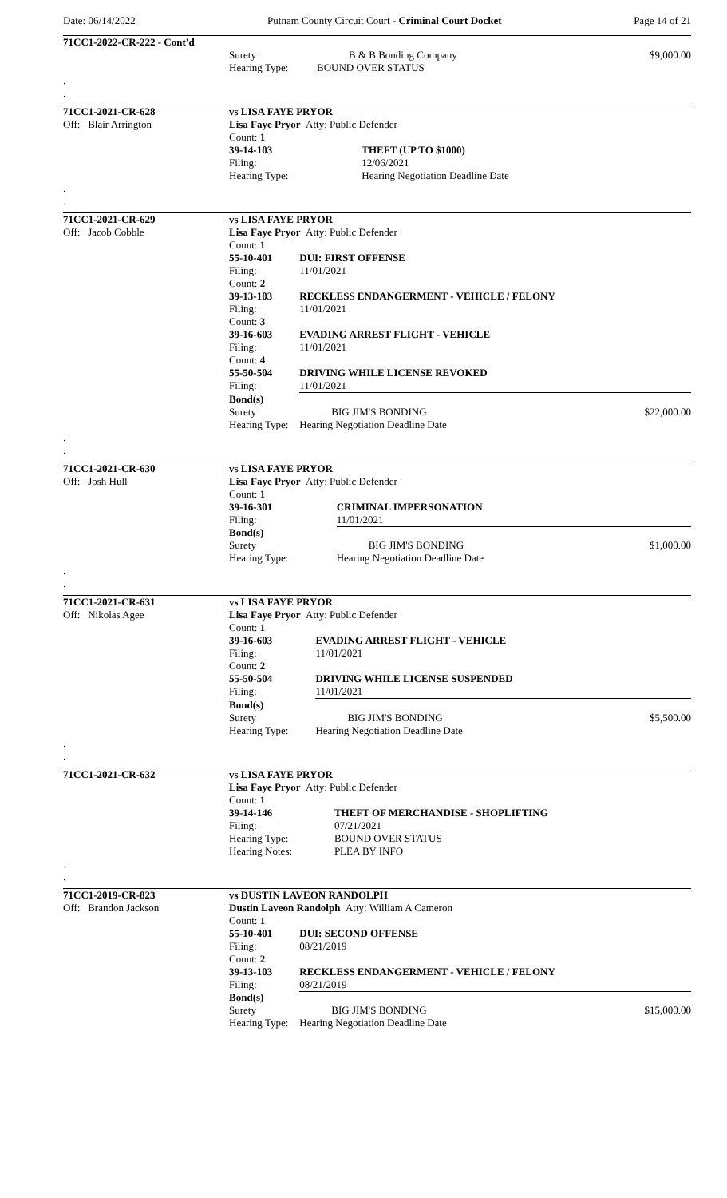Date: 06/14/2022 Putnam County Circuit Court - Criminal Court Docket Page 14 of 21
| 71CC1-2022-CR-222 - Cont'd | | | |
| | Surety | B & B Bonding Company | $9,000.00 |
| | Hearing Type: | BOUND OVER STATUS | |
| . | | | |
| . | | | |
| 71CC1-2021-CR-628 | vs LISA FAYE PRYOR | | |
| Off: Blair Arrington | Lisa Faye Pryor Atty: Public Defender | | |
| | Count: 1 | | |
| | 39-14-103 | THEFT (UP TO $1000) | |
| | Filing: | 12/06/2021 | |
| | Hearing Type: | Hearing Negotiation Deadline Date | |
| . | | | |
| . | | | |
| 71CC1-2021-CR-629 | vs LISA FAYE PRYOR | | |
| Off: Jacob Cobble | Lisa Faye Pryor Atty: Public Defender | | |
| | Count: 1 | | |
| | 55-10-401 | DUI: FIRST OFFENSE | |
| | Filing: | 11/01/2021 | |
| | Count: 2 | | |
| | 39-13-103 | RECKLESS ENDANGERMENT - VEHICLE / FELONY | |
| | Filing: | 11/01/2021 | |
| | Count: 3 | | |
| | 39-16-603 | EVADING ARREST FLIGHT - VEHICLE | |
| | Filing: | 11/01/2021 | |
| | Count: 4 | | |
| | 55-50-504 | DRIVING WHILE LICENSE REVOKED | |
| | Filing: | 11/01/2021 | |
| | Bond(s) | | |
| | Surety | BIG JIM'S BONDING | $22,000.00 |
| | Hearing Type: | Hearing Negotiation Deadline Date | |
| . | | | |
| . | | | |
| 71CC1-2021-CR-630 | vs LISA FAYE PRYOR | | |
| Off: Josh Hull | Lisa Faye Pryor Atty: Public Defender | | |
| | Count: 1 | | |
| | 39-16-301 | CRIMINAL IMPERSONATION | |
| | Filing: | 11/01/2021 | |
| | Bond(s) | | |
| | Surety | BIG JIM'S BONDING | $1,000.00 |
| | Hearing Type: | Hearing Negotiation Deadline Date | |
| . | | | |
| . | | | |
| 71CC1-2021-CR-631 | vs LISA FAYE PRYOR | | |
| Off: Nikolas Agee | Lisa Faye Pryor Atty: Public Defender | | |
| | Count: 1 | | |
| | 39-16-603 | EVADING ARREST FLIGHT - VEHICLE | |
| | Filing: | 11/01/2021 | |
| | Count: 2 | | |
| | 55-50-504 | DRIVING WHILE LICENSE SUSPENDED | |
| | Filing: | 11/01/2021 | |
| | Bond(s) | | |
| | Surety | BIG JIM'S BONDING | $5,500.00 |
| | Hearing Type: | Hearing Negotiation Deadline Date | |
| . | | | |
| . | | | |
| 71CC1-2021-CR-632 | vs LISA FAYE PRYOR | | |
| | Lisa Faye Pryor Atty: Public Defender | | |
| | Count: 1 | | |
| | 39-14-146 | THEFT OF MERCHANDISE - SHOPLIFTING | |
| | Filing: | 07/21/2021 | |
| | Hearing Type: | BOUND OVER STATUS | |
| | Hearing Notes: | PLEA BY INFO | |
| . | | | |
| . | | | |
| 71CC1-2019-CR-823 | vs DUSTIN LAVEON RANDOLPH | | |
| Off: Brandon Jackson | Dustin Laveon Randolph Atty: William A Cameron | | |
| | Count: 1 | | |
| | 55-10-401 | DUI: SECOND OFFENSE | |
| | Filing: | 08/21/2019 | |
| | Count: 2 | | |
| | 39-13-103 | RECKLESS ENDANGERMENT - VEHICLE / FELONY | |
| | Filing: | 08/21/2019 | |
| | Bond(s) | | |
| | Surety | BIG JIM'S BONDING | $15,000.00 |
| | Hearing Type: | Hearing Negotiation Deadline Date | |